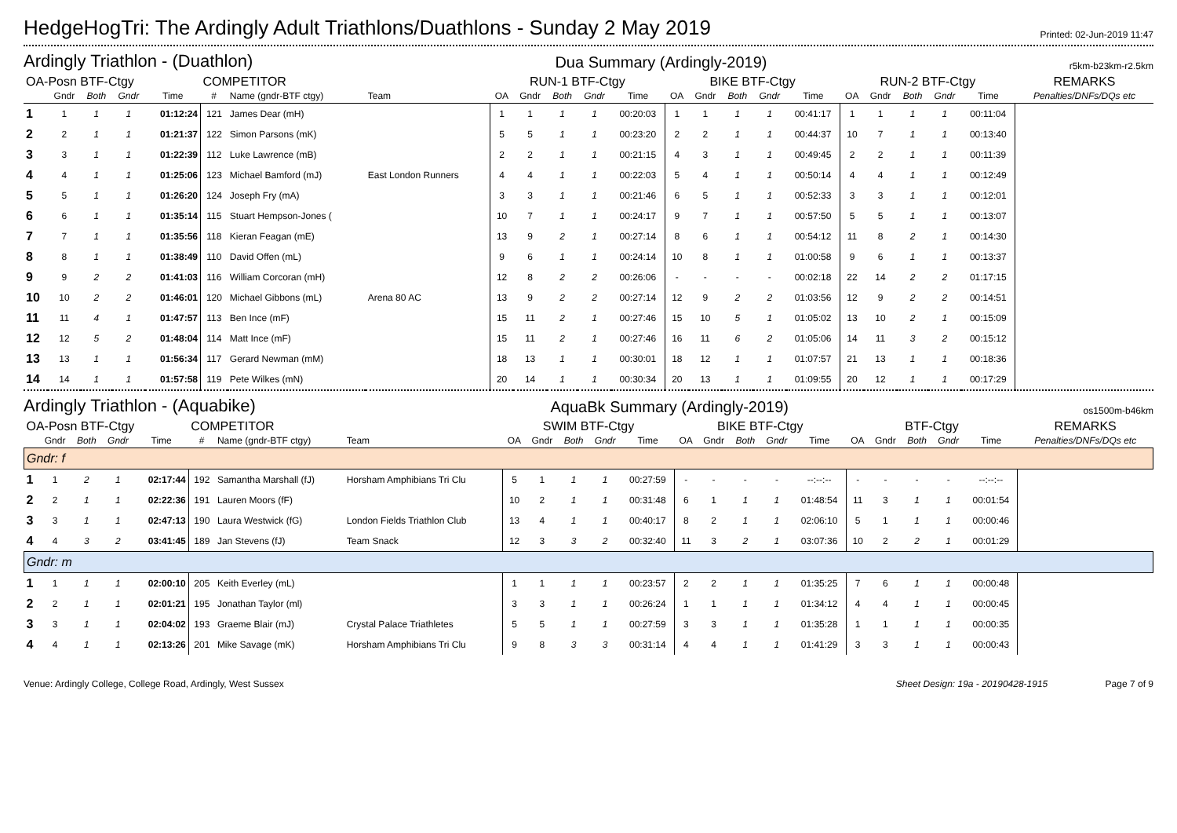HedgeHogTri: The Ardingly Adult Triathlons/Duathlons - Sunday 2 May 2019
Printed: 02-Jun-2019 11:47
Ardingly Triathlon - (Duathlon) Dua Summary (Ardingly-2019) r5km-b23km-r2.5km
| OA-Posn BTF-Ctgy | | | | | COMPETITOR | | | RUN-1 BTF-Ctgy | | | | | BIKE BTF-Ctgy | | | | | RUN-2 BTF-Ctgy | | | | | REMARKS |
| --- | --- | --- | --- | --- | --- | --- | --- | --- | --- | --- | --- | --- | --- | --- | --- | --- | --- | --- | --- | --- | --- | --- | --- |
| | Gndr | Both | Gndr | Time | # | Name (gndr-BTF ctgy) | Team | OA | Gndr | Both | Gndr | Time | OA | Gndr | Both | Gndr | Time | OA | Gndr | Both | Gndr | Time | Penalties/DNFs/DQs etc |
| 1 | 1 | 1 | 1 | 01:12:24 | 121 | James Dear (mH) | | 1 | 1 | 1 | 1 | 00:20:03 | 1 | 1 | 1 | 1 | 00:41:17 | 1 | 1 | 1 | 1 | 00:11:04 | |
| 2 | 2 | 1 | 1 | 01:21:37 | 122 | Simon Parsons (mK) | | 5 | 5 | 1 | 1 | 00:23:20 | 2 | 2 | 1 | 1 | 00:44:37 | 10 | 7 | 1 | 1 | 00:13:40 | |
| 3 | 3 | 1 | 1 | 01:22:39 | 112 | Luke Lawrence (mB) | | 2 | 2 | 1 | 1 | 00:21:15 | 4 | 3 | 1 | 1 | 00:49:45 | 2 | 2 | 1 | 1 | 00:11:39 | |
| 4 | 4 | 1 | 1 | 01:25:06 | 123 | Michael Bamford (mJ) | East London Runners | 4 | 4 | 1 | 1 | 00:22:03 | 5 | 4 | 1 | 1 | 00:50:14 | 4 | 4 | 1 | 1 | 00:12:49 | |
| 5 | 5 | 1 | 1 | 01:26:20 | 124 | Joseph Fry (mA) | | 3 | 3 | 1 | 1 | 00:21:46 | 6 | 5 | 1 | 1 | 00:52:33 | 3 | 3 | 1 | 1 | 00:12:01 | |
| 6 | 6 | 1 | 1 | 01:35:14 | 115 | Stuart Hempson-Jones ( | | 10 | 7 | 1 | 1 | 00:24:17 | 9 | 7 | 1 | 1 | 00:57:50 | 5 | 5 | 1 | 1 | 00:13:07 | |
| 7 | 7 | 1 | 1 | 01:35:56 | 118 | Kieran Feagan (mE) | | 13 | 9 | 2 | 1 | 00:27:14 | 8 | 6 | 1 | 1 | 00:54:12 | 11 | 8 | 2 | 1 | 00:14:30 | |
| 8 | 8 | 1 | 1 | 01:38:49 | 110 | David Offen (mL) | | 9 | 6 | 1 | 1 | 00:24:14 | 10 | 8 | 1 | 1 | 01:00:58 | 9 | 6 | 1 | 1 | 00:13:37 | |
| 9 | 9 | 2 | 2 | 01:41:03 | 116 | William Corcoran (mH) | | 12 | 8 | 2 | 2 | 00:26:06 | - | - | - | - | 00:02:18 | 22 | 14 | 2 | 2 | 01:17:15 | |
| 10 | 10 | 2 | 2 | 01:46:01 | 120 | Michael Gibbons (mL) | Arena 80 AC | 13 | 9 | 2 | 2 | 00:27:14 | 12 | 9 | 2 | 2 | 01:03:56 | 12 | 9 | 2 | 2 | 00:14:51 | |
| 11 | 11 | 4 | 1 | 01:47:57 | 113 | Ben Ince (mF) | | 15 | 11 | 2 | 1 | 00:27:46 | 15 | 10 | 5 | 1 | 01:05:02 | 13 | 10 | 2 | 1 | 00:15:09 | |
| 12 | 12 | 5 | 2 | 01:48:04 | 114 | Matt Ince (mF) | | 15 | 11 | 2 | 1 | 00:27:46 | 16 | 11 | 6 | 2 | 01:05:06 | 14 | 11 | 3 | 2 | 00:15:12 | |
| 13 | 13 | 1 | 1 | 01:56:34 | 117 | Gerard Newman (mM) | | 18 | 13 | 1 | 1 | 00:30:01 | 18 | 12 | 1 | 1 | 01:07:57 | 21 | 13 | 1 | 1 | 00:18:36 | |
| 14 | 14 | 1 | 1 | 01:57:58 | 119 | Pete Wilkes (mN) | | 20 | 14 | 1 | 1 | 00:30:34 | 20 | 13 | 1 | 1 | 01:09:55 | 20 | 12 | 1 | 1 | 00:17:29 | |
Ardingly Triathlon - (Aquabike) AquaBk Summary (Ardingly-2019) os1500m-b46km
| OA-Posn BTF-Ctgy | | | | | COMPETITOR | | | SWIM BTF-Ctgy | | | | | BIKE BTF-Ctgy | | | | | BTF-Ctgy | | | | | REMARKS |
| --- | --- | --- | --- | --- | --- | --- | --- | --- | --- | --- | --- | --- | --- | --- | --- | --- | --- | --- | --- | --- | --- | --- | --- |
| | Gndr | Both | Gndr | Time | # | Name (gndr-BTF ctgy) | Team | OA | Gndr | Both | Gndr | Time | OA | Gndr | Both | Gndr | Time | OA | Gndr | Both | Gndr | Time | Penalties/DNFs/DQs etc |
| Gndr: f | | | | | | | | | | | | | | | | | | | | | | | |
| 1 | 1 | 2 | 1 | 02:17:44 | 192 | Samantha Marshall (fJ) | Horsham Amphibians Tri Clu | 5 | 1 | 1 | 1 | 00:27:59 | - | - | - | - | --:--:-- | - | - | - | - | --:--:-- | |
| 2 | 2 | 1 | 1 | 02:22:36 | 191 | Lauren Moors (fF) | | 10 | 2 | 1 | 1 | 00:31:48 | 6 | 1 | 1 | 1 | 01:48:54 | 11 | 3 | 1 | 1 | 00:01:54 | |
| 3 | 3 | 1 | 1 | 02:47:13 | 190 | Laura Westwick (fG) | London Fields Triathlon Club | 13 | 4 | 1 | 1 | 00:40:17 | 8 | 2 | 1 | 1 | 02:06:10 | 5 | 1 | 1 | 1 | 00:00:46 | |
| 4 | 4 | 3 | 2 | 03:41:45 | 189 | Jan Stevens (fJ) | Team Snack | 12 | 3 | 3 | 2 | 00:32:40 | 11 | 3 | 2 | 1 | 03:07:36 | 10 | 2 | 2 | 1 | 00:01:29 | |
| Gndr: m | | | | | | | | | | | | | | | | | | | | | | | |
| 1 | 1 | 1 | 1 | 02:00:10 | 205 | Keith Everley (mL) | | 1 | 1 | 1 | 1 | 00:23:57 | 2 | 2 | 1 | 1 | 01:35:25 | 7 | 6 | 1 | 1 | 00:00:48 | |
| 2 | 2 | 1 | 1 | 02:01:21 | 195 | Jonathan Taylor (ml) | | 3 | 3 | 1 | 1 | 00:26:24 | 1 | 1 | 1 | 1 | 01:34:12 | 4 | 4 | 1 | 1 | 00:00:45 | |
| 3 | 3 | 1 | 1 | 02:04:02 | 193 | Graeme Blair (mJ) | Crystal Palace Triathletes | 5 | 5 | 1 | 1 | 00:27:59 | 3 | 3 | 1 | 1 | 01:35:28 | 1 | 1 | 1 | 1 | 00:00:35 | |
| 4 | 4 | 1 | 1 | 02:13:26 | 201 | Mike Savage (mK) | Horsham Amphibians Tri Clu | 9 | 8 | 3 | 3 | 00:31:14 | 4 | 4 | 1 | 1 | 01:41:29 | 3 | 3 | 1 | 1 | 00:00:43 | |
Venue: Ardingly College, College Road, Ardingly, West Sussex Sheet Design: 19a - 20190428-1915 Page 7 of 9